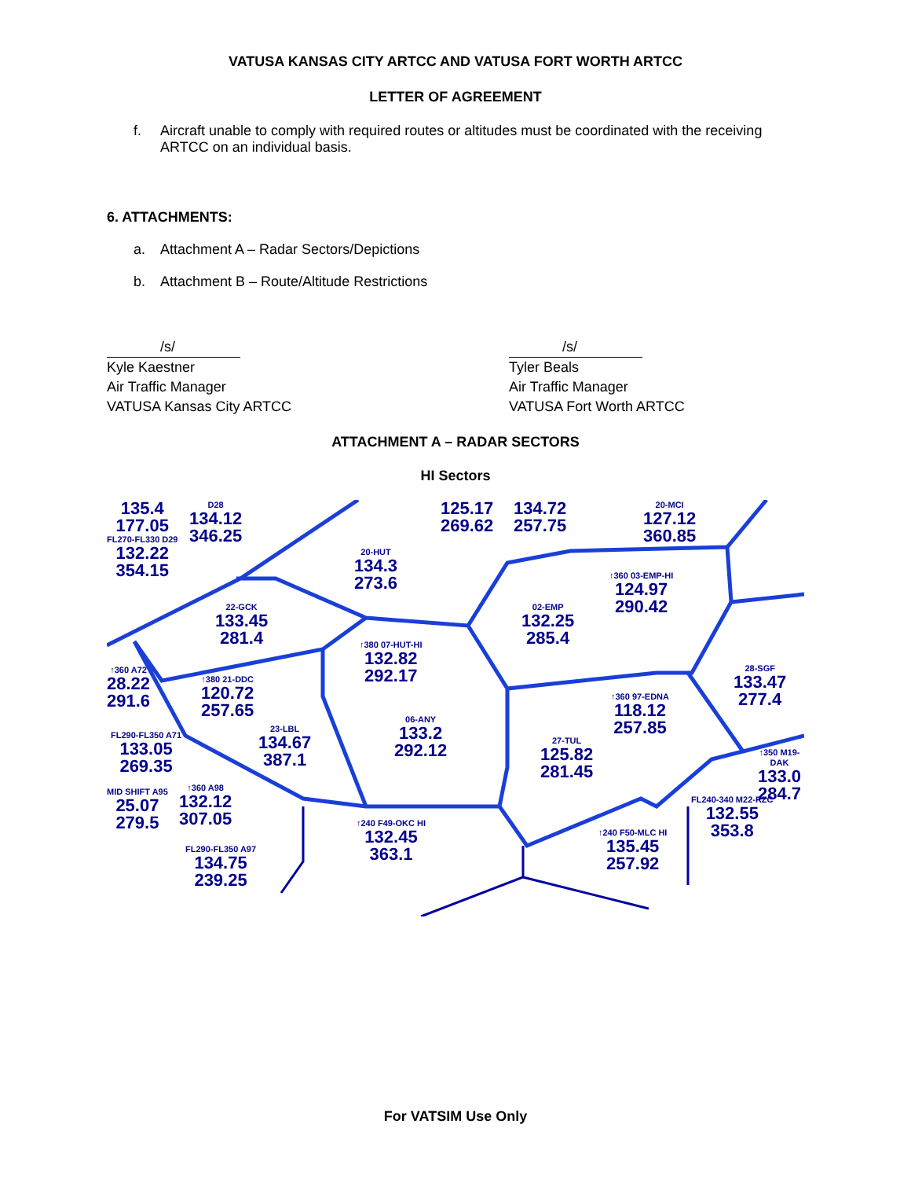VATUSA KANSAS CITY ARTCC AND VATUSA FORT WORTH ARTCC
LETTER OF AGREEMENT
f. Aircraft unable to comply with required routes or altitudes must be coordinated with the receiving ARTCC on an individual basis.
6. ATTACHMENTS:
a. Attachment A – Radar Sectors/Depictions
b. Attachment B – Route/Altitude Restrictions
/s/
Kyle Kaestner
Air Traffic Manager
VATUSA Kansas City ARTCC
/s/
Tyler Beals
Air Traffic Manager
VATUSA Fort Worth ARTCC
ATTACHMENT A – RADAR SECTORS
HI Sectors
135.4
177.05
FL270-FL330 D29
132.22
354.15
D28
134.12
346.25
20-HUT
134.3
273.6
125.17
269.62
134.72
257.75
20-MCI
127.12
360.85
22-GCK
133.45
281.4
02-EMP
132.25
285.4
↑360 03-EMP-HI
124.97
290.42
↑380 07-HUT-HI
132.82
292.17
↑360 A72
28.22
291.6
↑380 21-DDC
120.72
257.65
28-SGF
133.47
277.4
↑360 97-EDNA
118.12
257.85
06-ANY
133.2
292.12
23-LBL
134.67
387.1
27-TUL
125.82
281.45
FL290-FL350 A71
133.05
269.35
↑350 M19-DAK
133.0
284.7
MID SHIFT A95
25.07
279.5
↑360 A98
132.12
307.05
FL240-340 M22-RZC
132.55
353.8
↑240 F49-OKC HI
132.45
363.1
↑240 F50-MLC HI
135.45
257.92
FL290-FL350 A97
134.75
239.25
For VATSIM Use Only